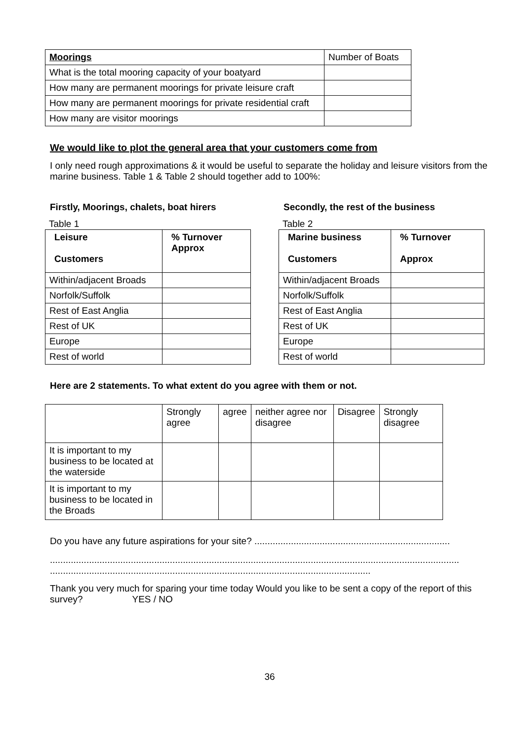| Moorings | Number of Boats |
| --- | --- |
| What is the total mooring capacity of your boatyard | |
| How many are permanent moorings for private leisure craft | |
| How many are permanent moorings for private residential craft | |
| How many are visitor moorings | |
We would like to plot the general area that your customers come from
I only need rough approximations & it would be useful to separate the holiday and leisure visitors from the marine business. Table 1 & Table 2 should together add to 100%:
Firstly, Moorings, chalets, boat hirers
Table 1
| Leisure Customers | % Turnover Approx |
| --- | --- |
| Within/adjacent Broads | |
| Norfolk/Suffolk | |
| Rest of East Anglia | |
| Rest of UK | |
| Europe | |
| Rest of world | |
Secondly, the rest of the business
Table 2
| Marine business Customers | % Turnover Approx |
| --- | --- |
| Within/adjacent Broads | |
| Norfolk/Suffolk | |
| Rest of East Anglia | |
| Rest of UK | |
| Europe | |
| Rest of world | |
Here are 2 statements. To what extent do you agree with them or not.
| | Strongly agree | agree | neither agree nor disagree | Disagree | Strongly disagree |
| --- | --- | --- | --- | --- | --- |
| It is important to my business to be located at the waterside | | | | | |
| It is important to my business to be located in the Broads | | | | | |
Do you have any future aspirations for your site? ...........................................................................
.............................................................................................................................................................
...........................................................................................................................
Thank you very much for sparing your time today Would you like to be sent a copy of the report of this survey? YES / NO
36